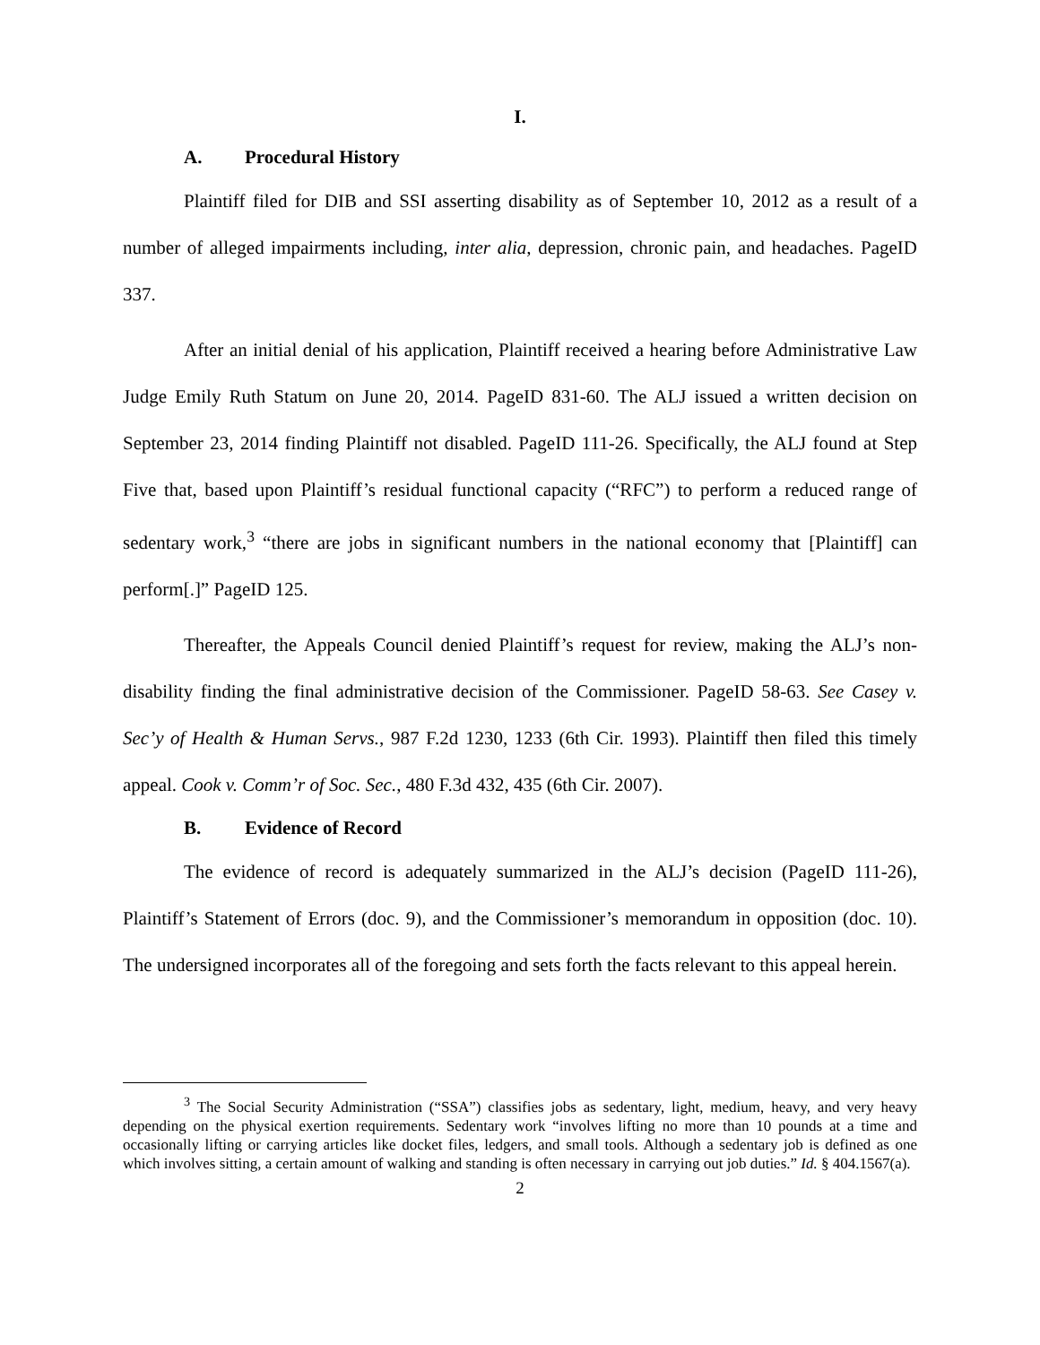I.
A. Procedural History
Plaintiff filed for DIB and SSI asserting disability as of September 10, 2012 as a result of a number of alleged impairments including, inter alia, depression, chronic pain, and headaches. PageID 337.
After an initial denial of his application, Plaintiff received a hearing before Administrative Law Judge Emily Ruth Statum on June 20, 2014. PageID 831-60. The ALJ issued a written decision on September 23, 2014 finding Plaintiff not disabled. PageID 111-26. Specifically, the ALJ found at Step Five that, based upon Plaintiff’s residual functional capacity (“RFC”) to perform a reduced range of sedentary work,<sup>3</sup> “there are jobs in significant numbers in the national economy that [Plaintiff] can perform[.]” PageID 125.
Thereafter, the Appeals Council denied Plaintiff’s request for review, making the ALJ’s non-disability finding the final administrative decision of the Commissioner. PageID 58-63. See Casey v. Sec’y of Health & Human Servs., 987 F.2d 1230, 1233 (6th Cir. 1993). Plaintiff then filed this timely appeal. Cook v. Comm’r of Soc. Sec., 480 F.3d 432, 435 (6th Cir. 2007).
B. Evidence of Record
The evidence of record is adequately summarized in the ALJ’s decision (PageID 111-26), Plaintiff’s Statement of Errors (doc. 9), and the Commissioner’s memorandum in opposition (doc. 10). The undersigned incorporates all of the foregoing and sets forth the facts relevant to this appeal herein.
<sup>3</sup> The Social Security Administration (“SSA”) classifies jobs as sedentary, light, medium, heavy, and very heavy depending on the physical exertion requirements. Sedentary work “involves lifting no more than 10 pounds at a time and occasionally lifting or carrying articles like docket files, ledgers, and small tools. Although a sedentary job is defined as one which involves sitting, a certain amount of walking and standing is often necessary in carrying out job duties.” Id. § 404.1567(a).
2